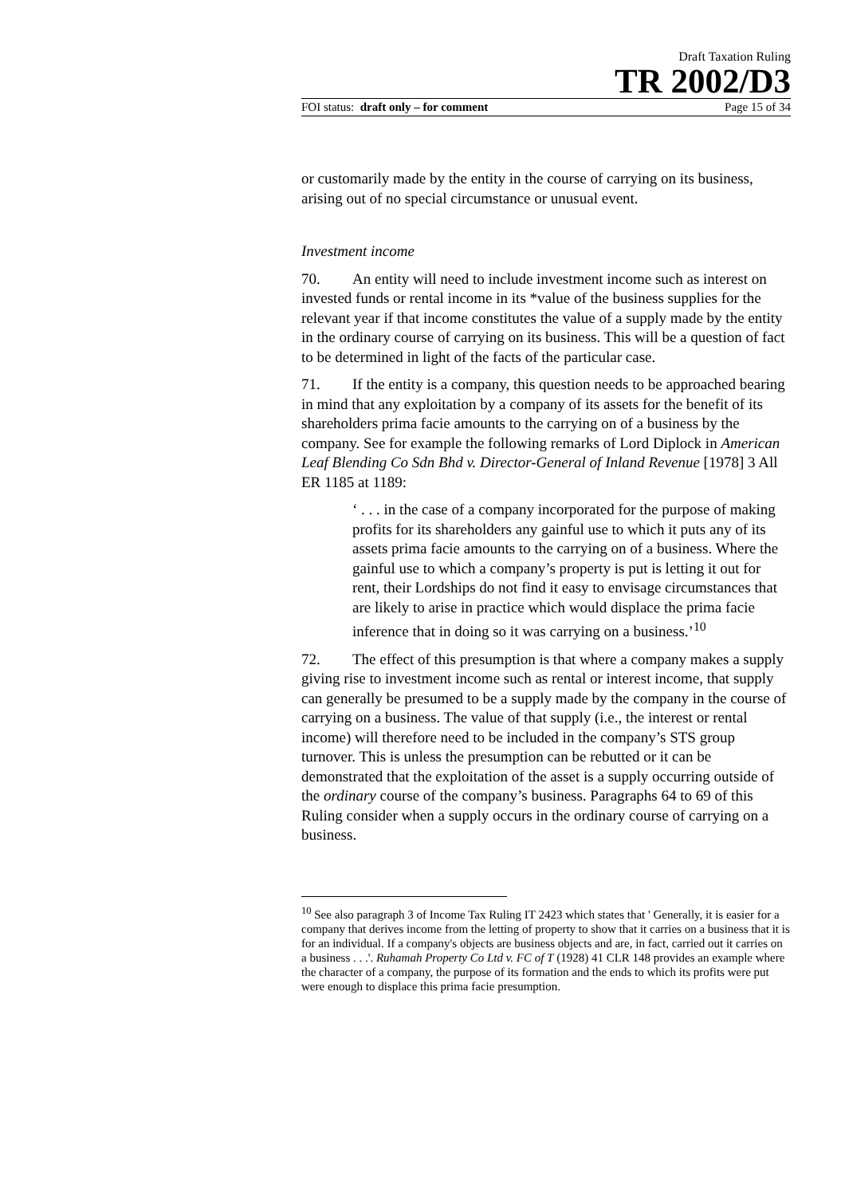Draft Taxation Ruling
TR 2002/D3
FOI status: draft only – for comment Page 15 of 34
or customarily made by the entity in the course of carrying on its business, arising out of no special circumstance or unusual event.
Investment income
70. An entity will need to include investment income such as interest on invested funds or rental income in its *value of the business supplies for the relevant year if that income constitutes the value of a supply made by the entity in the ordinary course of carrying on its business. This will be a question of fact to be determined in light of the facts of the particular case.
71. If the entity is a company, this question needs to be approached bearing in mind that any exploitation by a company of its assets for the benefit of its shareholders prima facie amounts to the carrying on of a business by the company. See for example the following remarks of Lord Diplock in American Leaf Blending Co Sdn Bhd v. Director-General of Inland Revenue [1978] 3 All ER 1185 at 1189:
‘ . . . in the case of a company incorporated for the purpose of making profits for its shareholders any gainful use to which it puts any of its assets prima facie amounts to the carrying on of a business. Where the gainful use to which a company’s property is put is letting it out for rent, their Lordships do not find it easy to envisage circumstances that are likely to arise in practice which would displace the prima facie inference that in doing so it was carrying on a business.’<sup>10</sup>
72. The effect of this presumption is that where a company makes a supply giving rise to investment income such as rental or interest income, that supply can generally be presumed to be a supply made by the company in the course of carrying on a business. The value of that supply (i.e., the interest or rental income) will therefore need to be included in the company’s STS group turnover. This is unless the presumption can be rebutted or it can be demonstrated that the exploitation of the asset is a supply occurring outside of the ordinary course of the company’s business. Paragraphs 64 to 69 of this Ruling consider when a supply occurs in the ordinary course of carrying on a business.
<sup>10</sup> See also paragraph 3 of Income Tax Ruling IT 2423 which states that ' Generally, it is easier for a company that derives income from the letting of property to show that it carries on a business that it is for an individual. If a company's objects are business objects and are, in fact, carried out it carries on a business . . .'. Ruhamah Property Co Ltd v. FC of T (1928) 41 CLR 148 provides an example where the character of a company, the purpose of its formation and the ends to which its profits were put were enough to displace this prima facie presumption.